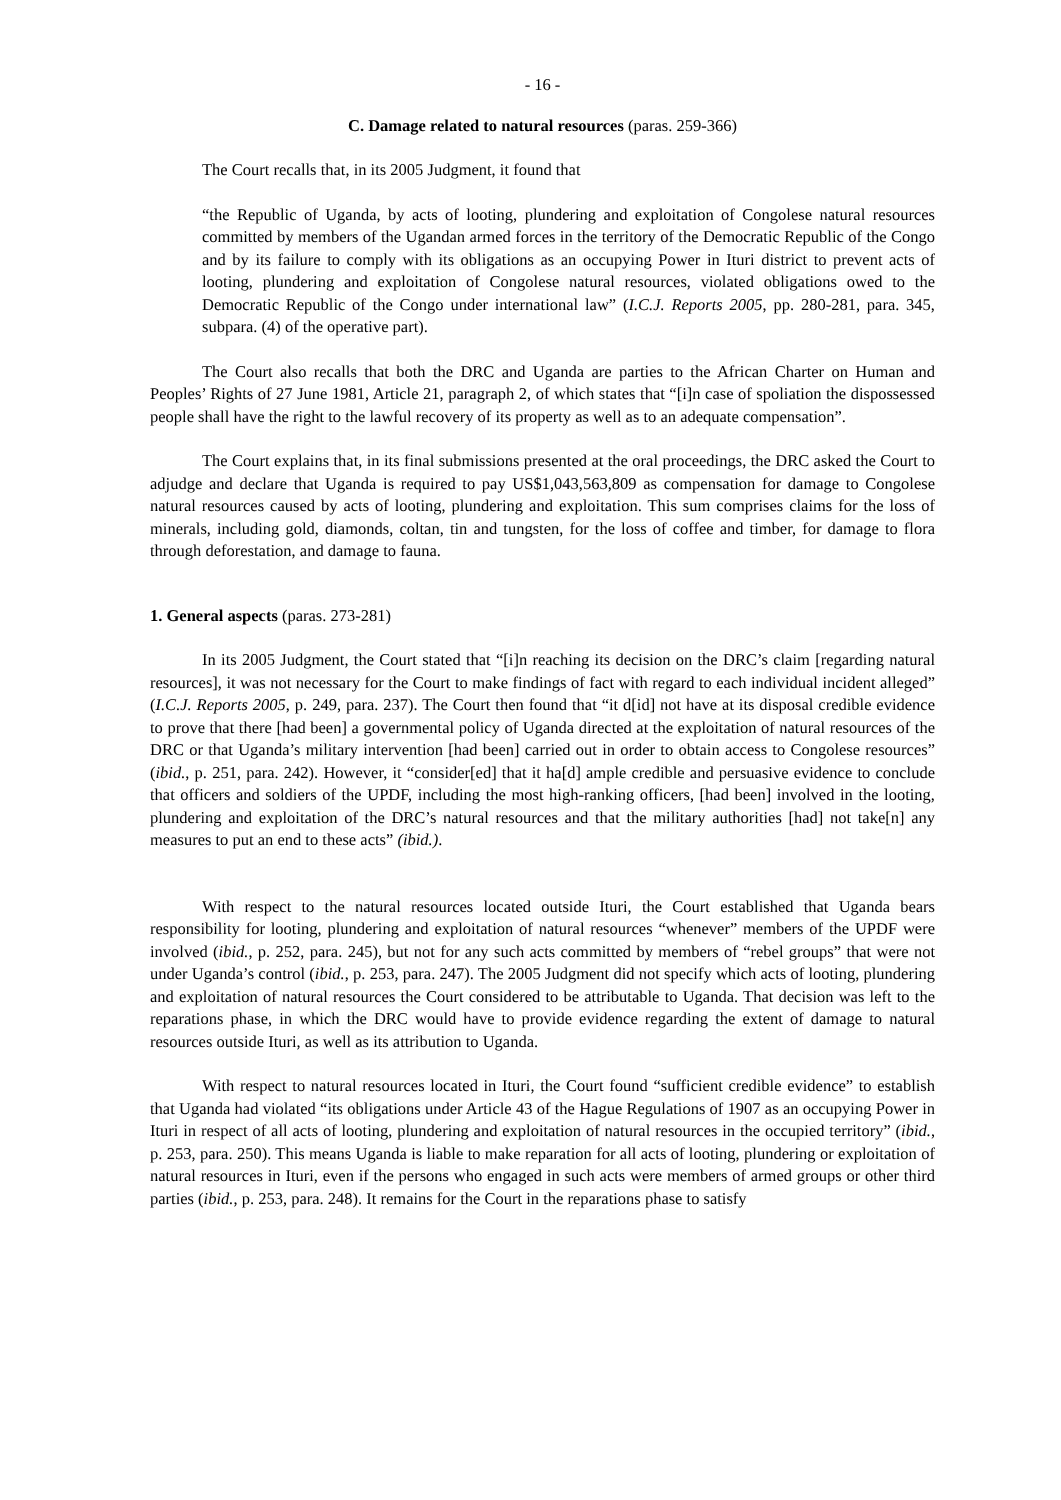- 16 -
C. Damage related to natural resources (paras. 259-366)
The Court recalls that, in its 2005 Judgment, it found that
“the Republic of Uganda, by acts of looting, plundering and exploitation of Congolese natural resources committed by members of the Ugandan armed forces in the territory of the Democratic Republic of the Congo and by its failure to comply with its obligations as an occupying Power in Ituri district to prevent acts of looting, plundering and exploitation of Congolese natural resources, violated obligations owed to the Democratic Republic of the Congo under international law” (I.C.J. Reports 2005, pp. 280-281, para. 345, subpara. (4) of the operative part).
The Court also recalls that both the DRC and Uganda are parties to the African Charter on Human and Peoples’ Rights of 27 June 1981, Article 21, paragraph 2, of which states that “[i]n case of spoliation the dispossessed people shall have the right to the lawful recovery of its property as well as to an adequate compensation”.
The Court explains that, in its final submissions presented at the oral proceedings, the DRC asked the Court to adjudge and declare that Uganda is required to pay US$1,043,563,809 as compensation for damage to Congolese natural resources caused by acts of looting, plundering and exploitation. This sum comprises claims for the loss of minerals, including gold, diamonds, coltan, tin and tungsten, for the loss of coffee and timber, for damage to flora through deforestation, and damage to fauna.
1. General aspects (paras. 273-281)
In its 2005 Judgment, the Court stated that “[i]n reaching its decision on the DRC’s claim [regarding natural resources], it was not necessary for the Court to make findings of fact with regard to each individual incident alleged” (I.C.J. Reports 2005, p. 249, para. 237). The Court then found that “it d[id] not have at its disposal credible evidence to prove that there [had been] a governmental policy of Uganda directed at the exploitation of natural resources of the DRC or that Uganda’s military intervention [had been] carried out in order to obtain access to Congolese resources” (ibid., p. 251, para. 242). However, it “consider[ed] that it ha[d] ample credible and persuasive evidence to conclude that officers and soldiers of the UPDF, including the most high-ranking officers, [had been] involved in the looting, plundering and exploitation of the DRC’s natural resources and that the military authorities [had] not take[n] any measures to put an end to these acts” (ibid.).
With respect to the natural resources located outside Ituri, the Court established that Uganda bears responsibility for looting, plundering and exploitation of natural resources “whenever” members of the UPDF were involved (ibid., p. 252, para. 245), but not for any such acts committed by members of “rebel groups” that were not under Uganda’s control (ibid., p. 253, para. 247). The 2005 Judgment did not specify which acts of looting, plundering and exploitation of natural resources the Court considered to be attributable to Uganda. That decision was left to the reparations phase, in which the DRC would have to provide evidence regarding the extent of damage to natural resources outside Ituri, as well as its attribution to Uganda.
With respect to natural resources located in Ituri, the Court found “sufficient credible evidence” to establish that Uganda had violated “its obligations under Article 43 of the Hague Regulations of 1907 as an occupying Power in Ituri in respect of all acts of looting, plundering and exploitation of natural resources in the occupied territory” (ibid., p. 253, para. 250). This means Uganda is liable to make reparation for all acts of looting, plundering or exploitation of natural resources in Ituri, even if the persons who engaged in such acts were members of armed groups or other third parties (ibid., p. 253, para. 248). It remains for the Court in the reparations phase to satisfy